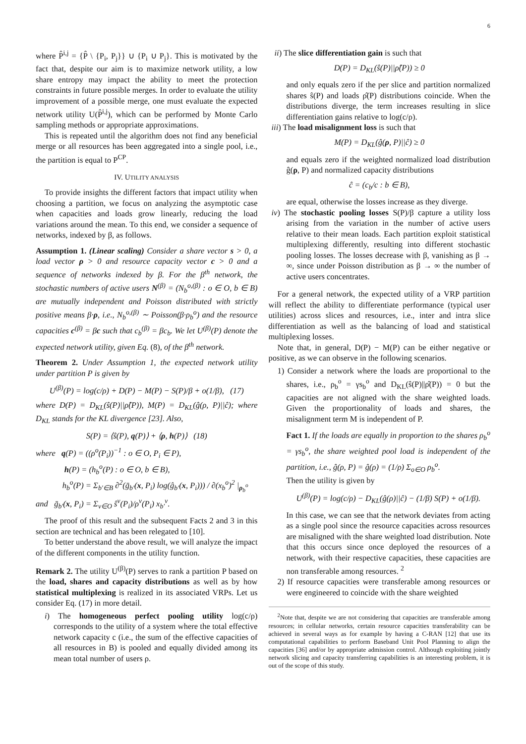6
where P̂<sup>i,j</sup> = {P̂ \ {P<sub>i</sub>, P<sub>j</sub>}} ∪ {P<sub>i</sub> ∪ P<sub>j</sub>}. This is motivated by the fact that, despite our aim is to maximize network utility, a low share entropy may impact the ability to meet the protection constraints in future possible merges. In order to evaluate the utility improvement of a possible merge, one must evaluate the expected network utility U(P̂<sup>i,j</sup>), which can be performed by Monte Carlo sampling methods or appropriate approximations.
This is repeated until the algorithm does not find any beneficial merge or all resources has been aggregated into a single pool, i.e., the partition is equal to P<sup>CP</sup>.
IV. UTILITY ANALYSIS
To provide insights the different factors that impact utility when choosing a partition, we focus on analyzing the asymptotic case when capacities and loads grow linearly, reducing the load variations around the mean. To this end, we consider a sequence of networks, indexed by β, as follows.
Assumption 1. (Linear scaling) Consider a share vector s > 0, a load vector ρ > 0 and resource capacity vector c > 0 and a sequence of networks indexed by β. For the β<sup>th</sup> network, the stochastic numbers of active users N<sup>(β)</sup> = (N<sub>b</sub><sup>o,(β)</sup> : o ∈ O, b ∈ B) are mutually independent and Poisson distributed with strictly positive means β·ρ, i.e., N<sub>b</sub><sup>o,(β)</sup> ∼ Poisson(β·ρ<sub>b</sub><sup>o</sup>) and the resource capacities c<sup>(β)</sup> = βc such that c<sub>b</sub><sup>(β)</sup> = βc<sub>b</sub>. We let U<sup>(β)</sup>(P) denote the expected network utility, given Eq. (8), of the β<sup>th</sup> network.
Theorem 2. Under Assumption 1, the expected network utility under partition P is given by
U<sup>(β)</sup>(P) = log(c/ρ) + D(P) − M(P) − S(P)/β + o(1/β), (17)
where D(P) = D<sub>KL</sub>(ŝ(P)||ρ̂(P)), M(P) = D<sub>KL</sub>(ĝ(ρ, P)||ĉ); where D<sub>KL</sub> stands for the KL divergence [23]. Also,
S(P) = ⟨ŝ(P), q(P)⟩ + ⟨ρ, h(P)⟩ (18)
where q(P) = ((ρ<sup>o</sup>(P<sub>i</sub>))<sup>−1</sup> : o ∈ O, P<sub>i</sub> ∈ P),
h(P) = (h<sub>b</sub><sup>o</sup>(P) : o ∈ O, b ∈ B),
h<sub>b</sub><sup>o</sup>(P) = Σ<sub>b′∈B</sub> ∂<sup>2</sup>(ḡ<sub>b′</sub>(x, P<sub>i</sub>) log(ĝ<sub>b′</sub>(x, P<sub>i</sub>))) / ∂(x<sub>b</sub><sup>o</sup>)<sup>2</sup> |<sub>ρ<sub>b</sub><sup>o</sup></sub>
and ḡ<sub>b′</sub>(x, P<sub>i</sub>) = Σ<sub>v∈O</sub> ŝ<sup>v</sup>(P<sub>i</sub>)/ρ<sup>v</sup>(P<sub>i</sub>) x<sub>b′</sub><sup>v</sup>.
The proof of this result and the subsequent Facts 2 and 3 in this section are technical and has been relegated to [10].
To better understand the above result, we will analyze the impact of the different components in the utility function.
Remark 2. The utility U<sup>(β)</sup>(P) serves to rank a partition P based on the load, shares and capacity distributions as well as by how statistical multiplexing is realized in its associated VRPs. Let us consider Eq. (17) in more detail.
i) The homogeneous perfect pooling utility log(c/ρ) corresponds to the utility of a system where the total effective network capacity c (i.e., the sum of the effective capacities of all resources in B) is pooled and equally divided among its mean total number of users ρ.
ii) The slice differentiation gain is such that
D(P) = D<sub>KL</sub>(ŝ(P)||ρ̂(P)) ≥ 0
and only equals zero if the per slice and partition normalized shares ŝ(P) and loads ρ̂(P) distributions coincide. When the distributions diverge, the term increases resulting in slice differentiation gains relative to log(c/ρ).
iii) The load misalignment loss is such that
M(P) = D<sub>KL</sub>(ĝ(ρ, P)||ĉ) ≥ 0
and equals zero if the weighted normalized load distribution ĝ(ρ, P) and normalized capacity distributions
ĉ = (c<sub>b</sub>/c : b ∈ B),
are equal, otherwise the losses increase as they diverge.
iv) The stochastic pooling losses S(P)/β capture a utility loss arising from the variation in the number of active users relative to their mean loads. Each partition exploit statistical multiplexing differently, resulting into different stochastic pooling losses. The losses decrease with β, vanishing as β → ∞, since under Poisson distribution as β → ∞ the number of active users concentrates.
For a general network, the expected utility of a VRP partition will reflect the ability to differentiate performance (typical user utilities) across slices and resources, i.e., inter and intra slice differentiation as well as the balancing of load and statistical multiplexing losses.
Note that, in general, D(P) − M(P) can be either negative or positive, as we can observe in the following scenarios.
1) Consider a network where the loads are proportional to the shares, i.e., ρ<sub>b</sub><sup>o</sup> = γs<sub>b</sub><sup>o</sup> and D<sub>KL</sub>(ŝ(P)||ρ̂(P)) = 0 but the capacities are not aligned with the share weighted loads. Given the proportionality of loads and shares, the misalignment term M is independent of P.
Fact 1. If the loads are equally in proportion to the shares ρ<sub>b</sub><sup>o</sup> = γs<sub>b</sub><sup>o</sup>, the share weighted pool load is independent of the partition, i.e., ĝ(ρ, P) = ĝ(ρ) = (1/ρ) Σ<sub>o∈O</sub> ρ<sub>b</sub><sup>o</sup>.
Then the utility is given by
U<sup>(β)</sup>(P) = log(c/ρ) − D<sub>KL</sub>(ĝ(ρ)||ĉ) − (1/β) S(P) + o(1/β).
In this case, we can see that the network deviates from acting as a single pool since the resource capacities across resources are misaligned with the share weighted load distribution. Note that this occurs since once deployed the resources of a network, with their respective capacities, these capacities are non transferable among resources. <sup>2</sup>
2) If resource capacities were transferable among resources or were engineered to coincide with the share weighted
<sup>2</sup> Note that, despite we are not considering that capacities are transferable among resources; in cellular networks, certain resource capacities transferability can be achieved in several ways as for example by having a C-RAN [12] that use its computational capabilities to perform Baseband Unit Pool Planning to align the capacities [36] and/or by appropriate admission control. Although exploiting jointly network slicing and capacity transferring capabilities is an interesting problem, it is out of the scope of this study.